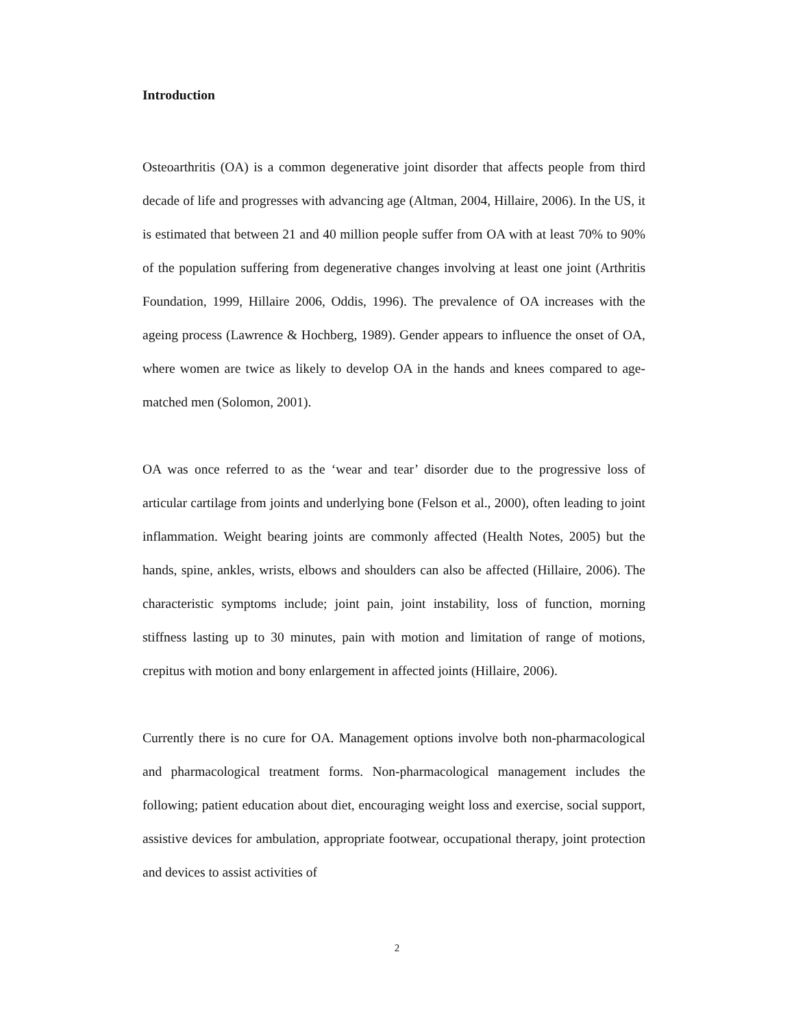Introduction
Osteoarthritis (OA) is a common degenerative joint disorder that affects people from third decade of life and progresses with advancing age (Altman, 2004, Hillaire, 2006). In the US, it is estimated that between 21 and 40 million people suffer from OA with at least 70% to 90% of the population suffering from degenerative changes involving at least one joint (Arthritis Foundation, 1999, Hillaire 2006, Oddis, 1996). The prevalence of OA increases with the ageing process (Lawrence & Hochberg, 1989). Gender appears to influence the onset of OA, where women are twice as likely to develop OA in the hands and knees compared to age-matched men (Solomon, 2001).
OA was once referred to as the ‘wear and tear’ disorder due to the progressive loss of articular cartilage from joints and underlying bone (Felson et al., 2000), often leading to joint inflammation. Weight bearing joints are commonly affected (Health Notes, 2005) but the hands, spine, ankles, wrists, elbows and shoulders can also be affected (Hillaire, 2006). The characteristic symptoms include; joint pain, joint instability, loss of function, morning stiffness lasting up to 30 minutes, pain with motion and limitation of range of motions, crepitus with motion and bony enlargement in affected joints (Hillaire, 2006).
Currently there is no cure for OA. Management options involve both non-pharmacological and pharmacological treatment forms. Non-pharmacological management includes the following; patient education about diet, encouraging weight loss and exercise, social support, assistive devices for ambulation, appropriate footwear, occupational therapy, joint protection and devices to assist activities of
2